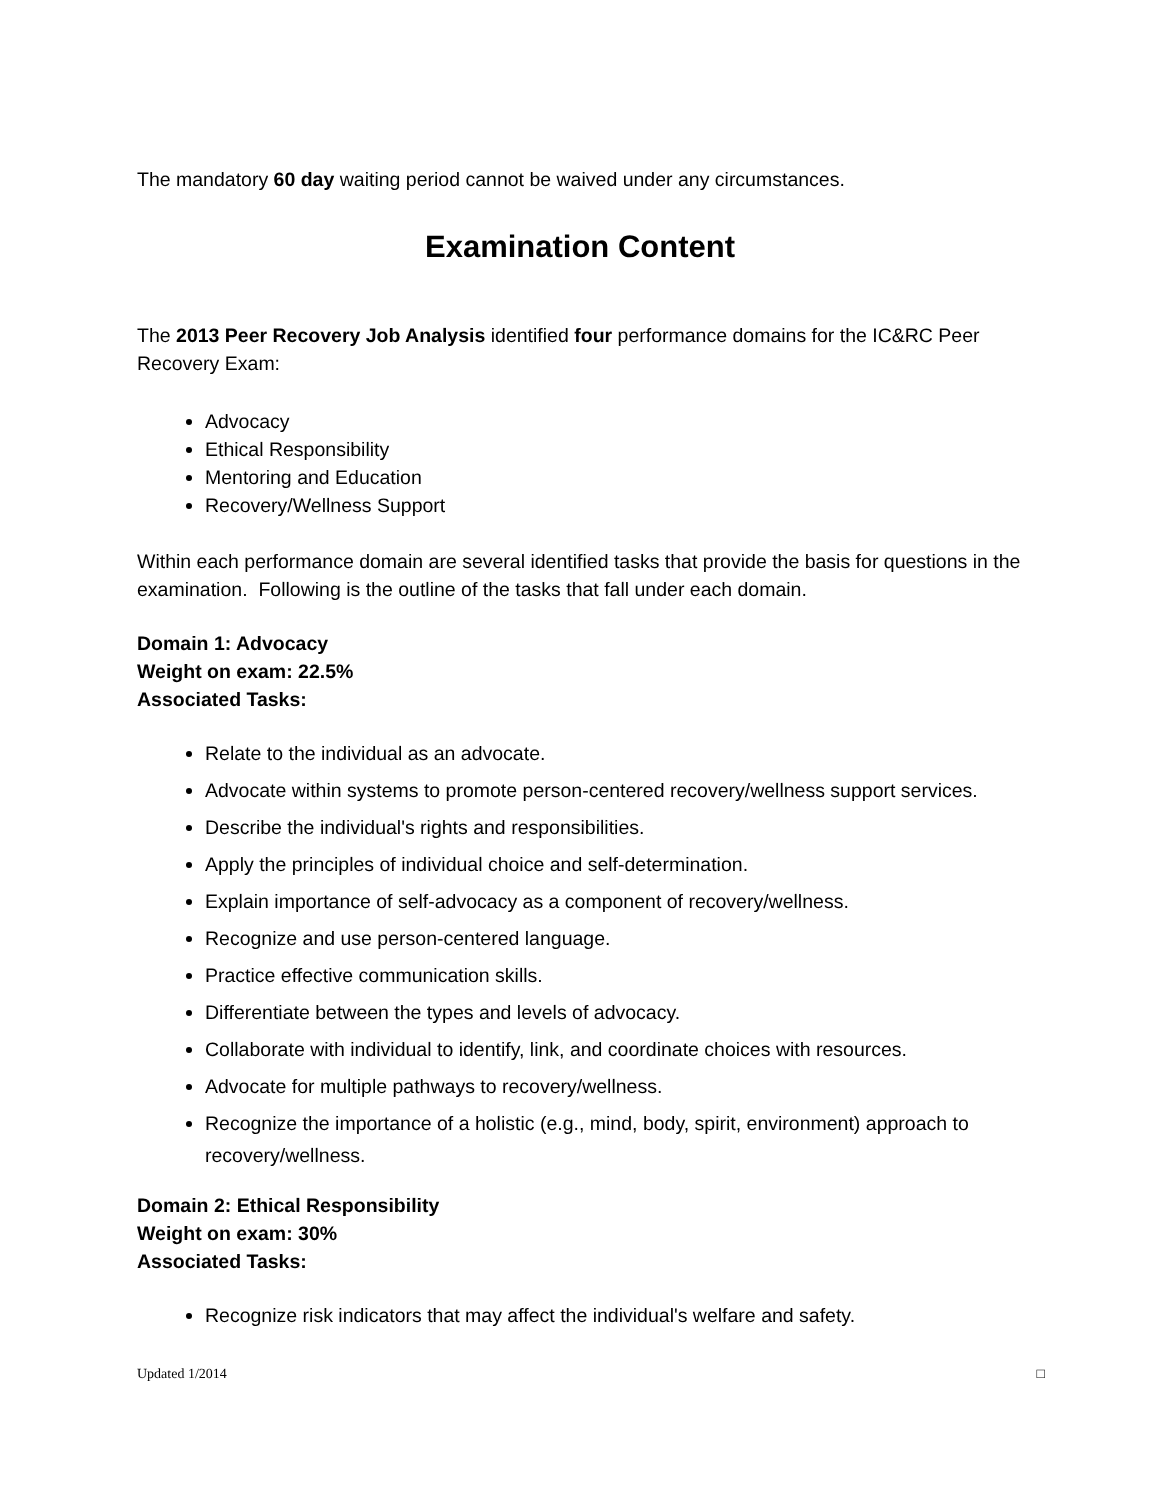The mandatory 60 day waiting period cannot be waived under any circumstances.
Examination Content
The 2013 Peer Recovery Job Analysis identified four performance domains for the IC&RC Peer Recovery Exam:
Advocacy
Ethical Responsibility
Mentoring and Education
Recovery/Wellness Support
Within each performance domain are several identified tasks that provide the basis for questions in the examination. Following is the outline of the tasks that fall under each domain.
Domain 1: Advocacy
Weight on exam: 22.5%
Associated Tasks:
Relate to the individual as an advocate.
Advocate within systems to promote person-centered recovery/wellness support services.
Describe the individual's rights and responsibilities.
Apply the principles of individual choice and self-determination.
Explain importance of self-advocacy as a component of recovery/wellness.
Recognize and use person-centered language.
Practice effective communication skills.
Differentiate between the types and levels of advocacy.
Collaborate with individual to identify, link, and coordinate choices with resources.
Advocate for multiple pathways to recovery/wellness.
Recognize the importance of a holistic (e.g., mind, body, spirit, environment) approach to recovery/wellness.
Domain 2: Ethical Responsibility
Weight on exam: 30%
Associated Tasks:
Recognize risk indicators that may affect the individual's welfare and safety.
Updated 1/2014 □